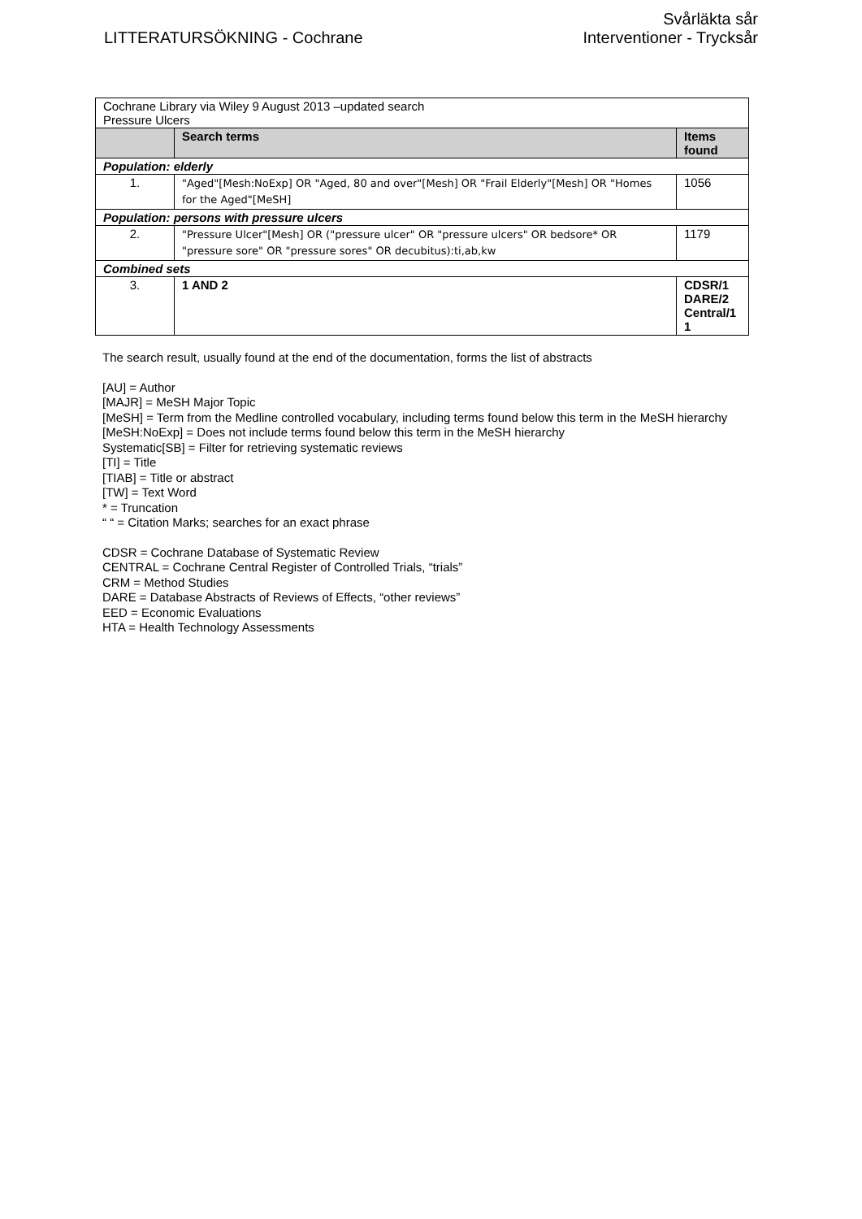LITTERATURSÖKNING - Cochrane
Svårläkta sår
Interventioner - Trycksår
| Cochrane Library via Wiley 9 August 2013 –updated search Pressure Ulcers | | |
| | Search terms | Items found |
| Population: elderly | | |
| 1. | "Aged"[Mesh:NoExp] OR "Aged, 80 and over"[Mesh] OR "Frail Elderly"[Mesh] OR "Homes for the Aged"[MeSH] | 1056 |
| Population: persons with pressure ulcers | | |
| 2. | "Pressure Ulcer"[Mesh] OR ("pressure ulcer" OR "pressure ulcers" OR bedsore* OR "pressure sore" OR "pressure sores" OR decubitus):ti,ab,kw | 1179 |
| Combined sets | | |
| 3. | 1 AND 2 | CDSR/1 DARE/2 Central/1 1 |
The search result, usually found at the end of the documentation, forms the list of abstracts
[AU] = Author
[MAJR] = MeSH Major Topic
[MeSH] = Term from the Medline controlled vocabulary, including terms found below this term in the MeSH hierarchy
[MeSH:NoExp] = Does not include terms found below this term in the MeSH hierarchy
Systematic[SB] = Filter for retrieving systematic reviews
[TI] = Title
[TIAB] = Title or abstract
[TW] = Text Word
* = Truncation
“ “ = Citation Marks; searches for an exact phrase
CDSR = Cochrane Database of Systematic Review
CENTRAL = Cochrane Central Register of Controlled Trials, “trials”
CRM = Method Studies
DARE = Database Abstracts of Reviews of Effects, “other reviews”
EED = Economic Evaluations
HTA = Health Technology Assessments